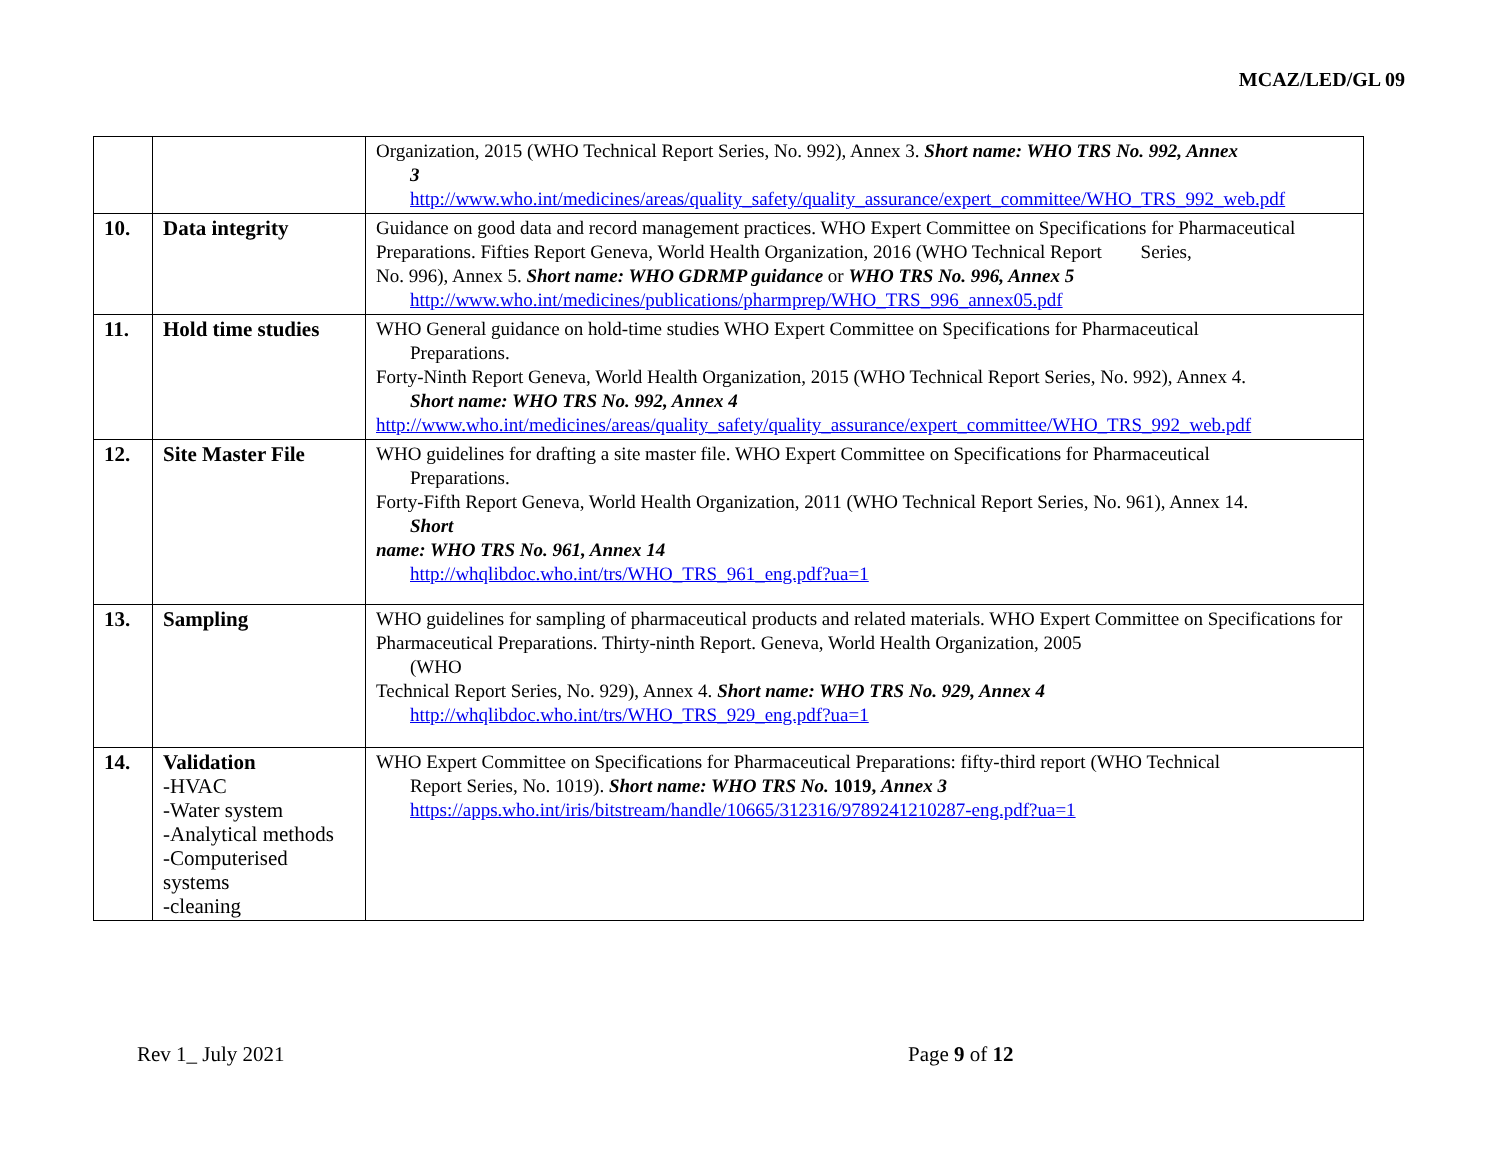MCAZ/LED/GL 09
| | | Organization, 2015 (WHO Technical Report Series, No. 992), Annex 3. Short name: WHO TRS No. 992, Annex 3 http://www.who.int/medicines/areas/quality_safety/quality_assurance/expert_committee/WHO_TRS_992_web.pdf |
| 10. | Data integrity | Guidance on good data and record management practices. WHO Expert Committee on Specifications for Pharmaceutical Preparations. Fifties Report Geneva, World Health Organization, 2016 (WHO Technical Report Series, No. 996), Annex 5. Short name: WHO GDRMP guidance or WHO TRS No. 996, Annex 5 http://www.who.int/medicines/publications/pharmprep/WHO_TRS_996_annex05.pdf |
| 11. | Hold time studies | WHO General guidance on hold-time studies WHO Expert Committee on Specifications for Pharmaceutical Preparations. Forty-Ninth Report Geneva, World Health Organization, 2015 (WHO Technical Report Series, No. 992), Annex 4. Short name: WHO TRS No. 992, Annex 4 http://www.who.int/medicines/areas/quality_safety/quality_assurance/expert_committee/WHO_TRS_992_web.pdf |
| 12. | Site Master File | WHO guidelines for drafting a site master file. WHO Expert Committee on Specifications for Pharmaceutical Preparations. Forty-Fifth Report Geneva, World Health Organization, 2011 (WHO Technical Report Series, No. 961), Annex 14. Short name: WHO TRS No. 961, Annex 14 http://whqlibdoc.who.int/trs/WHO_TRS_961_eng.pdf?ua=1 |
| 13. | Sampling | WHO guidelines for sampling of pharmaceutical products and related materials. WHO Expert Committee on Specifications for Pharmaceutical Preparations. Thirty-ninth Report. Geneva, World Health Organization, 2005 (WHO Technical Report Series, No. 929), Annex 4. Short name: WHO TRS No. 929, Annex 4 http://whqlibdoc.who.int/trs/WHO_TRS_929_eng.pdf?ua=1 |
| 14. | Validation -HVAC -Water system -Analytical methods -Computerised systems -cleaning | WHO Expert Committee on Specifications for Pharmaceutical Preparations: fifty-third report (WHO Technical Report Series, No. 1019). Short name: WHO TRS No. 1019, Annex 3 https://apps.who.int/iris/bitstream/handle/10665/312316/9789241210287-eng.pdf?ua=1 |
Rev 1_ July 2021 Page 9 of 12